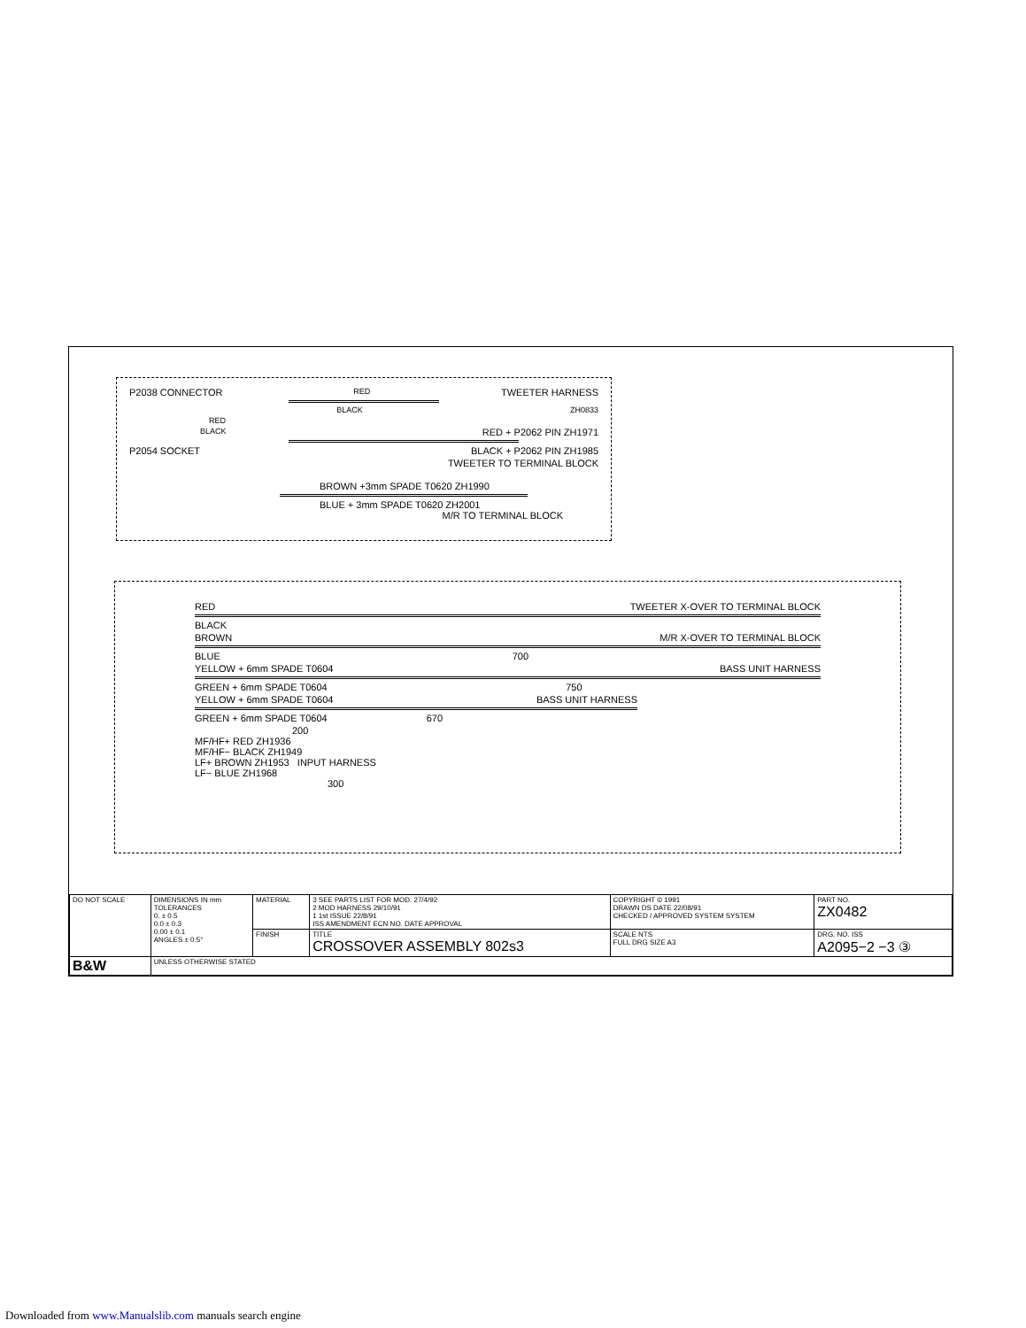P2038 CONNECTOR RED TWEETER HARNESS
BLACK ZH0833
RED
BLACK RED + P2062 PIN ZH1971
P2054 SOCKET BLACK + P2062 PIN ZH1985
TWEETER TO TERMINAL BLOCK
BROWN +3mm SPADE T0620 ZH1990
BLUE + 3mm SPADE T0620 ZH2001
M/R TO TERMINAL BLOCK
RED TWEETER X-OVER TO TERMINAL BLOCK
BLACK
BROWN M/R X-OVER TO TERMINAL BLOCK
BLUE 700
YELLOW + 6mm SPADE T0604 BASS UNIT HARNESS
GREEN + 6mm SPADE T0604 750
YELLOW + 6mm SPADE T0604 BASS UNIT HARNESS
GREEN + 6mm SPADE T0604 670
200
MF/HF+ RED ZH1936
MF/HF− BLACK ZH1949
LF+ BROWN ZH1953 INPUT HARNESS
LF− BLUE ZH1968
300
| DO NOT SCALE | DIMENSIONS IN mm TOLERANCES 0. ± 0.5 0.0 ± 0.3 0.00 ± 0.1 ANGLES ± 0.5° | MATERIAL | 3 SEE PARTS LIST FOR MOD. 27/4/92 2 MOD HARNESS 29/10/91 1 1st ISSUE 22/8/91 ISS AMENDMENT ECN NO. DATE APPROVAL | COPYRIGHT © 1991 DRAWN DS DATE 22/08/91 CHECKED / APPROVED SYSTEM SYSTEM | PART NO. ZX0482 |
| | | FINISH | TITLE CROSSOVER ASSEMBLY 802s3 | SCALE NTS FULL DRG SIZE A3 | DRG. NO. ISS A2095−2 −3 ③ |
| B&W | UNLESS OTHERWISE STATED | | | | |
Downloaded from www.Manualslib.com manuals search engine